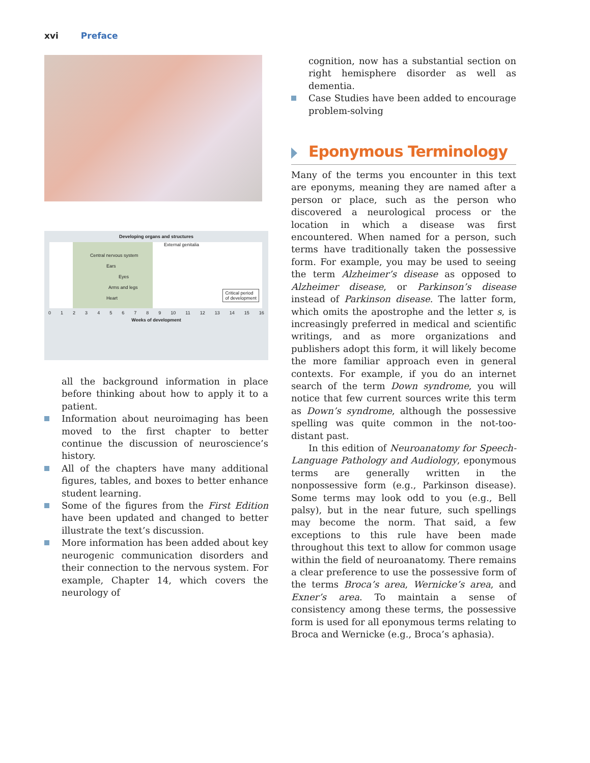xvi Preface
Developing organs and structures
External genitalia
Central nervous system
Ears
Eyes
Arms and legs
Heart
Critical period
of development
0 1 2 3 4 5 6 7 8 9 10 11 12 13 14 15 16
Weeks of development
all the background information in place before thinking about how to apply it to a patient.
Information about neuroimaging has been moved to the first chapter to better continue the discussion of neuroscience’s history.
All of the chapters have many additional figures, tables, and boxes to better enhance student learning.
Some of the figures from the First Edition have been updated and changed to better illustrate the text’s discussion.
More information has been added about key neurogenic communication disorders and their connection to the nervous system. For example, Chapter 14, which covers the neurology of
cognition, now has a substantial section on right hemisphere disorder as well as dementia.
Case Studies have been added to encourage problem-solving
Eponymous Terminology
Many of the terms you encounter in this text are eponyms, meaning they are named after a person or place, such as the person who discovered a neurological process or the location in which a disease was first encountered. When named for a person, such terms have traditionally taken the possessive form. For example, you may be used to seeing the term Alzheimer’s disease as opposed to Alzheimer disease, or Parkinson’s disease instead of Parkinson disease. The latter form, which omits the apostrophe and the letter s, is increasingly preferred in medical and scientific writings, and as more organizations and publishers adopt this form, it will likely become the more familiar approach even in general contexts. For example, if you do an internet search of the term Down syndrome, you will notice that few current sources write this term as Down’s syndrome, although the possessive spelling was quite common in the not-too-distant past.
In this edition of Neuroanatomy for Speech-Language Pathology and Audiology, eponymous terms are generally written in the nonpossessive form (e.g., Parkinson disease). Some terms may look odd to you (e.g., Bell palsy), but in the near future, such spellings may become the norm. That said, a few exceptions to this rule have been made throughout this text to allow for common usage within the field of neuroanatomy. There remains a clear preference to use the possessive form of the terms Broca’s area, Wernicke’s area, and Exner’s area. To maintain a sense of consistency among these terms, the possessive form is used for all eponymous terms relating to Broca and Wernicke (e.g., Broca’s aphasia).